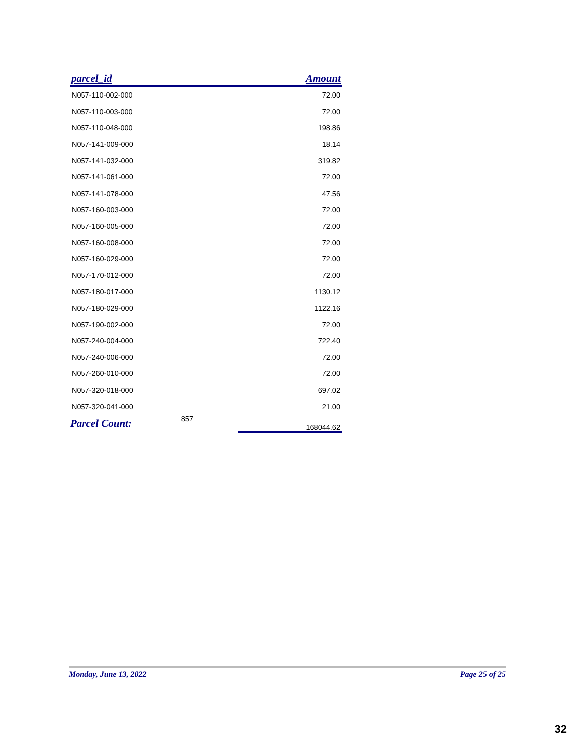| parcel_id | | Amount | |
| --- | --- | --- | --- |
| N057-110-002-000 | | | 72.00 |
| N057-110-003-000 | | | 72.00 |
| N057-110-048-000 | | | 198.86 |
| N057-141-009-000 | | | 18.14 |
| N057-141-032-000 | | | 319.82 |
| N057-141-061-000 | | | 72.00 |
| N057-141-078-000 | | | 47.56 |
| N057-160-003-000 | | | 72.00 |
| N057-160-005-000 | | | 72.00 |
| N057-160-008-000 | | | 72.00 |
| N057-160-029-000 | | | 72.00 |
| N057-170-012-000 | | | 72.00 |
| N057-180-017-000 | | | 1130.12 |
| N057-180-029-000 | | | 1122.16 |
| N057-190-002-000 | | | 72.00 |
| N057-240-004-000 | | | 722.40 |
| N057-240-006-000 | | | 72.00 |
| N057-260-010-000 | | | 72.00 |
| N057-320-018-000 | | | 697.02 |
| N057-320-041-000 | | | 21.00 |
| Parcel Count: | 857 | | 168044.62 |
Monday, June 13, 2022 Page 25 of 25
32